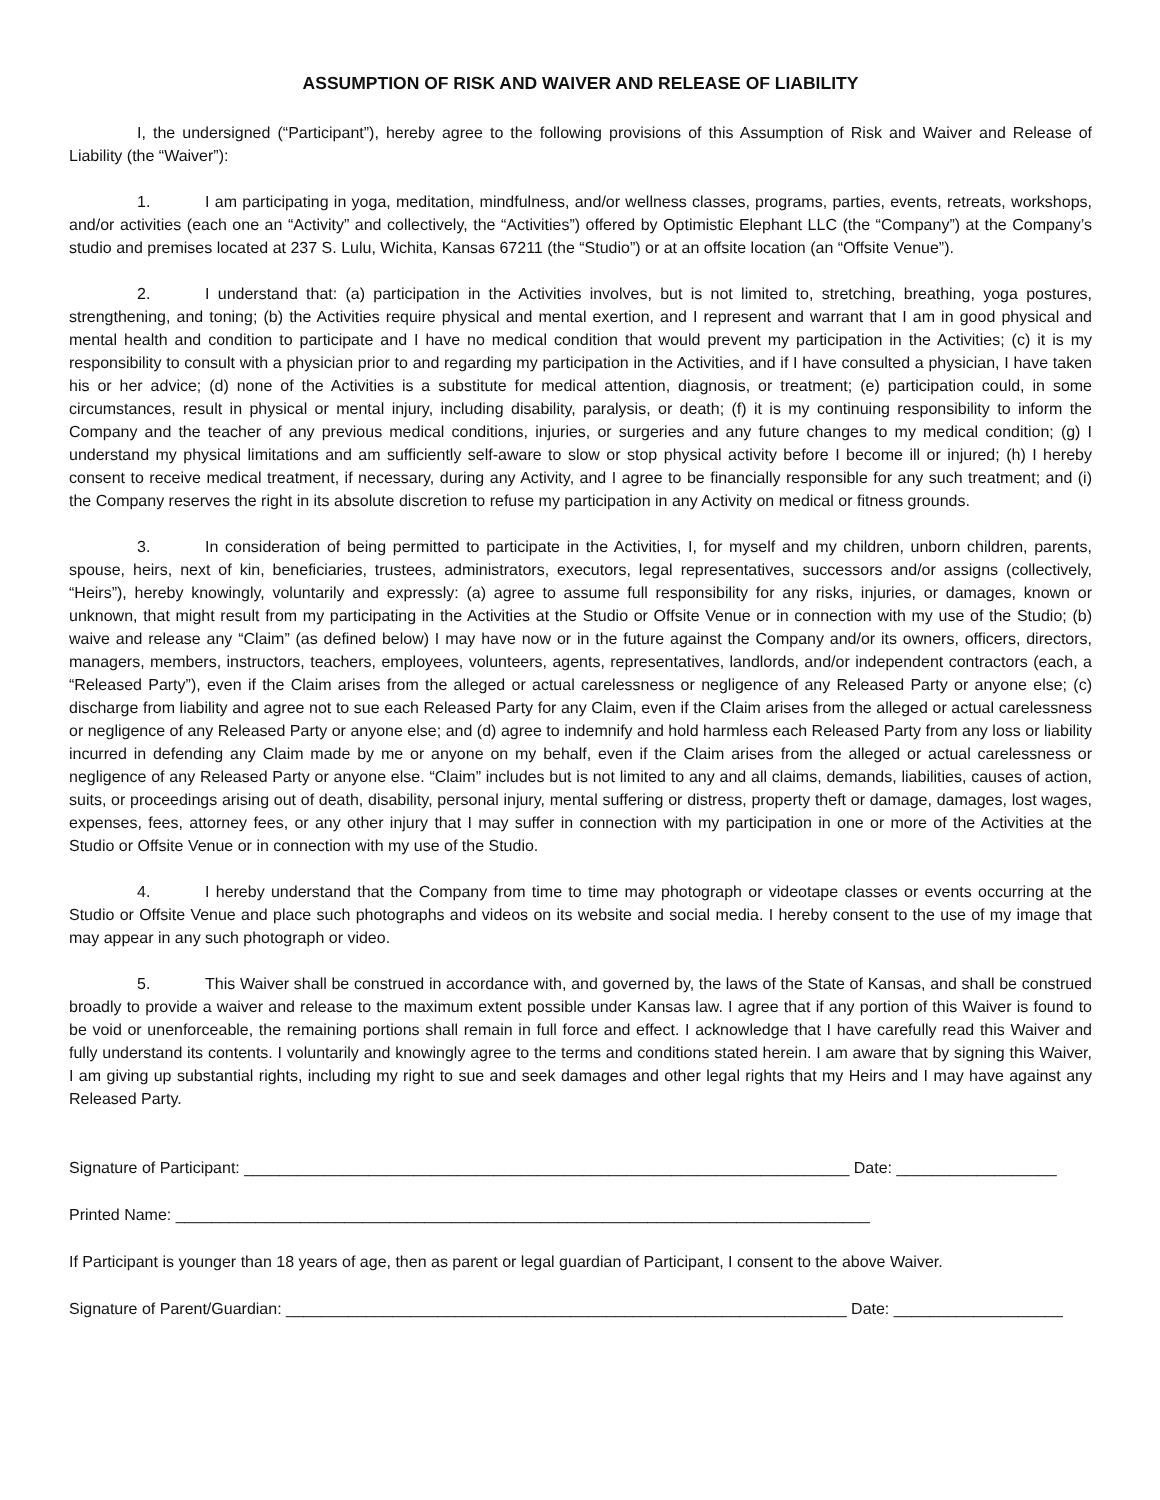ASSUMPTION OF RISK AND WAIVER AND RELEASE OF LIABILITY
I, the undersigned (“Participant”), hereby agree to the following provisions of this Assumption of Risk and Waiver and Release of Liability (the “Waiver”):
1. I am participating in yoga, meditation, mindfulness, and/or wellness classes, programs, parties, events, retreats, workshops, and/or activities (each one an “Activity” and collectively, the “Activities”) offered by Optimistic Elephant LLC (the “Company”) at the Company’s studio and premises located at 237 S. Lulu, Wichita, Kansas 67211 (the “Studio”) or at an offsite location (an “Offsite Venue”).
2. I understand that: (a) participation in the Activities involves, but is not limited to, stretching, breathing, yoga postures, strengthening, and toning; (b) the Activities require physical and mental exertion, and I represent and warrant that I am in good physical and mental health and condition to participate and I have no medical condition that would prevent my participation in the Activities; (c) it is my responsibility to consult with a physician prior to and regarding my participation in the Activities, and if I have consulted a physician, I have taken his or her advice; (d) none of the Activities is a substitute for medical attention, diagnosis, or treatment; (e) participation could, in some circumstances, result in physical or mental injury, including disability, paralysis, or death; (f) it is my continuing responsibility to inform the Company and the teacher of any previous medical conditions, injuries, or surgeries and any future changes to my medical condition; (g) I understand my physical limitations and am sufficiently self-aware to slow or stop physical activity before I become ill or injured; (h) I hereby consent to receive medical treatment, if necessary, during any Activity, and I agree to be financially responsible for any such treatment; and (i) the Company reserves the right in its absolute discretion to refuse my participation in any Activity on medical or fitness grounds.
3. In consideration of being permitted to participate in the Activities, I, for myself and my children, unborn children, parents, spouse, heirs, next of kin, beneficiaries, trustees, administrators, executors, legal representatives, successors and/or assigns (collectively, “Heirs”), hereby knowingly, voluntarily and expressly: (a) agree to assume full responsibility for any risks, injuries, or damages, known or unknown, that might result from my participating in the Activities at the Studio or Offsite Venue or in connection with my use of the Studio; (b) waive and release any “Claim” (as defined below) I may have now or in the future against the Company and/or its owners, officers, directors, managers, members, instructors, teachers, employees, volunteers, agents, representatives, landlords, and/or independent contractors (each, a “Released Party”), even if the Claim arises from the alleged or actual carelessness or negligence of any Released Party or anyone else; (c) discharge from liability and agree not to sue each Released Party for any Claim, even if the Claim arises from the alleged or actual carelessness or negligence of any Released Party or anyone else; and (d) agree to indemnify and hold harmless each Released Party from any loss or liability incurred in defending any Claim made by me or anyone on my behalf, even if the Claim arises from the alleged or actual carelessness or negligence of any Released Party or anyone else. “Claim” includes but is not limited to any and all claims, demands, liabilities, causes of action, suits, or proceedings arising out of death, disability, personal injury, mental suffering or distress, property theft or damage, damages, lost wages, expenses, fees, attorney fees, or any other injury that I may suffer in connection with my participation in one or more of the Activities at the Studio or Offsite Venue or in connection with my use of the Studio.
4. I hereby understand that the Company from time to time may photograph or videotape classes or events occurring at the Studio or Offsite Venue and place such photographs and videos on its website and social media. I hereby consent to the use of my image that may appear in any such photograph or video.
5. This Waiver shall be construed in accordance with, and governed by, the laws of the State of Kansas, and shall be construed broadly to provide a waiver and release to the maximum extent possible under Kansas law. I agree that if any portion of this Waiver is found to be void or unenforceable, the remaining portions shall remain in full force and effect. I acknowledge that I have carefully read this Waiver and fully understand its contents. I voluntarily and knowingly agree to the terms and conditions stated herein. I am aware that by signing this Waiver, I am giving up substantial rights, including my right to sue and seek damages and other legal rights that my Heirs and I may have against any Released Party.
Signature of Participant: ____________________________________________________________________ Date: __________________
Printed Name: ______________________________________________________________________________
If Participant is younger than 18 years of age, then as parent or legal guardian of Participant, I consent to the above Waiver.
Signature of Parent/Guardian: _______________________________________________________________ Date: ___________________